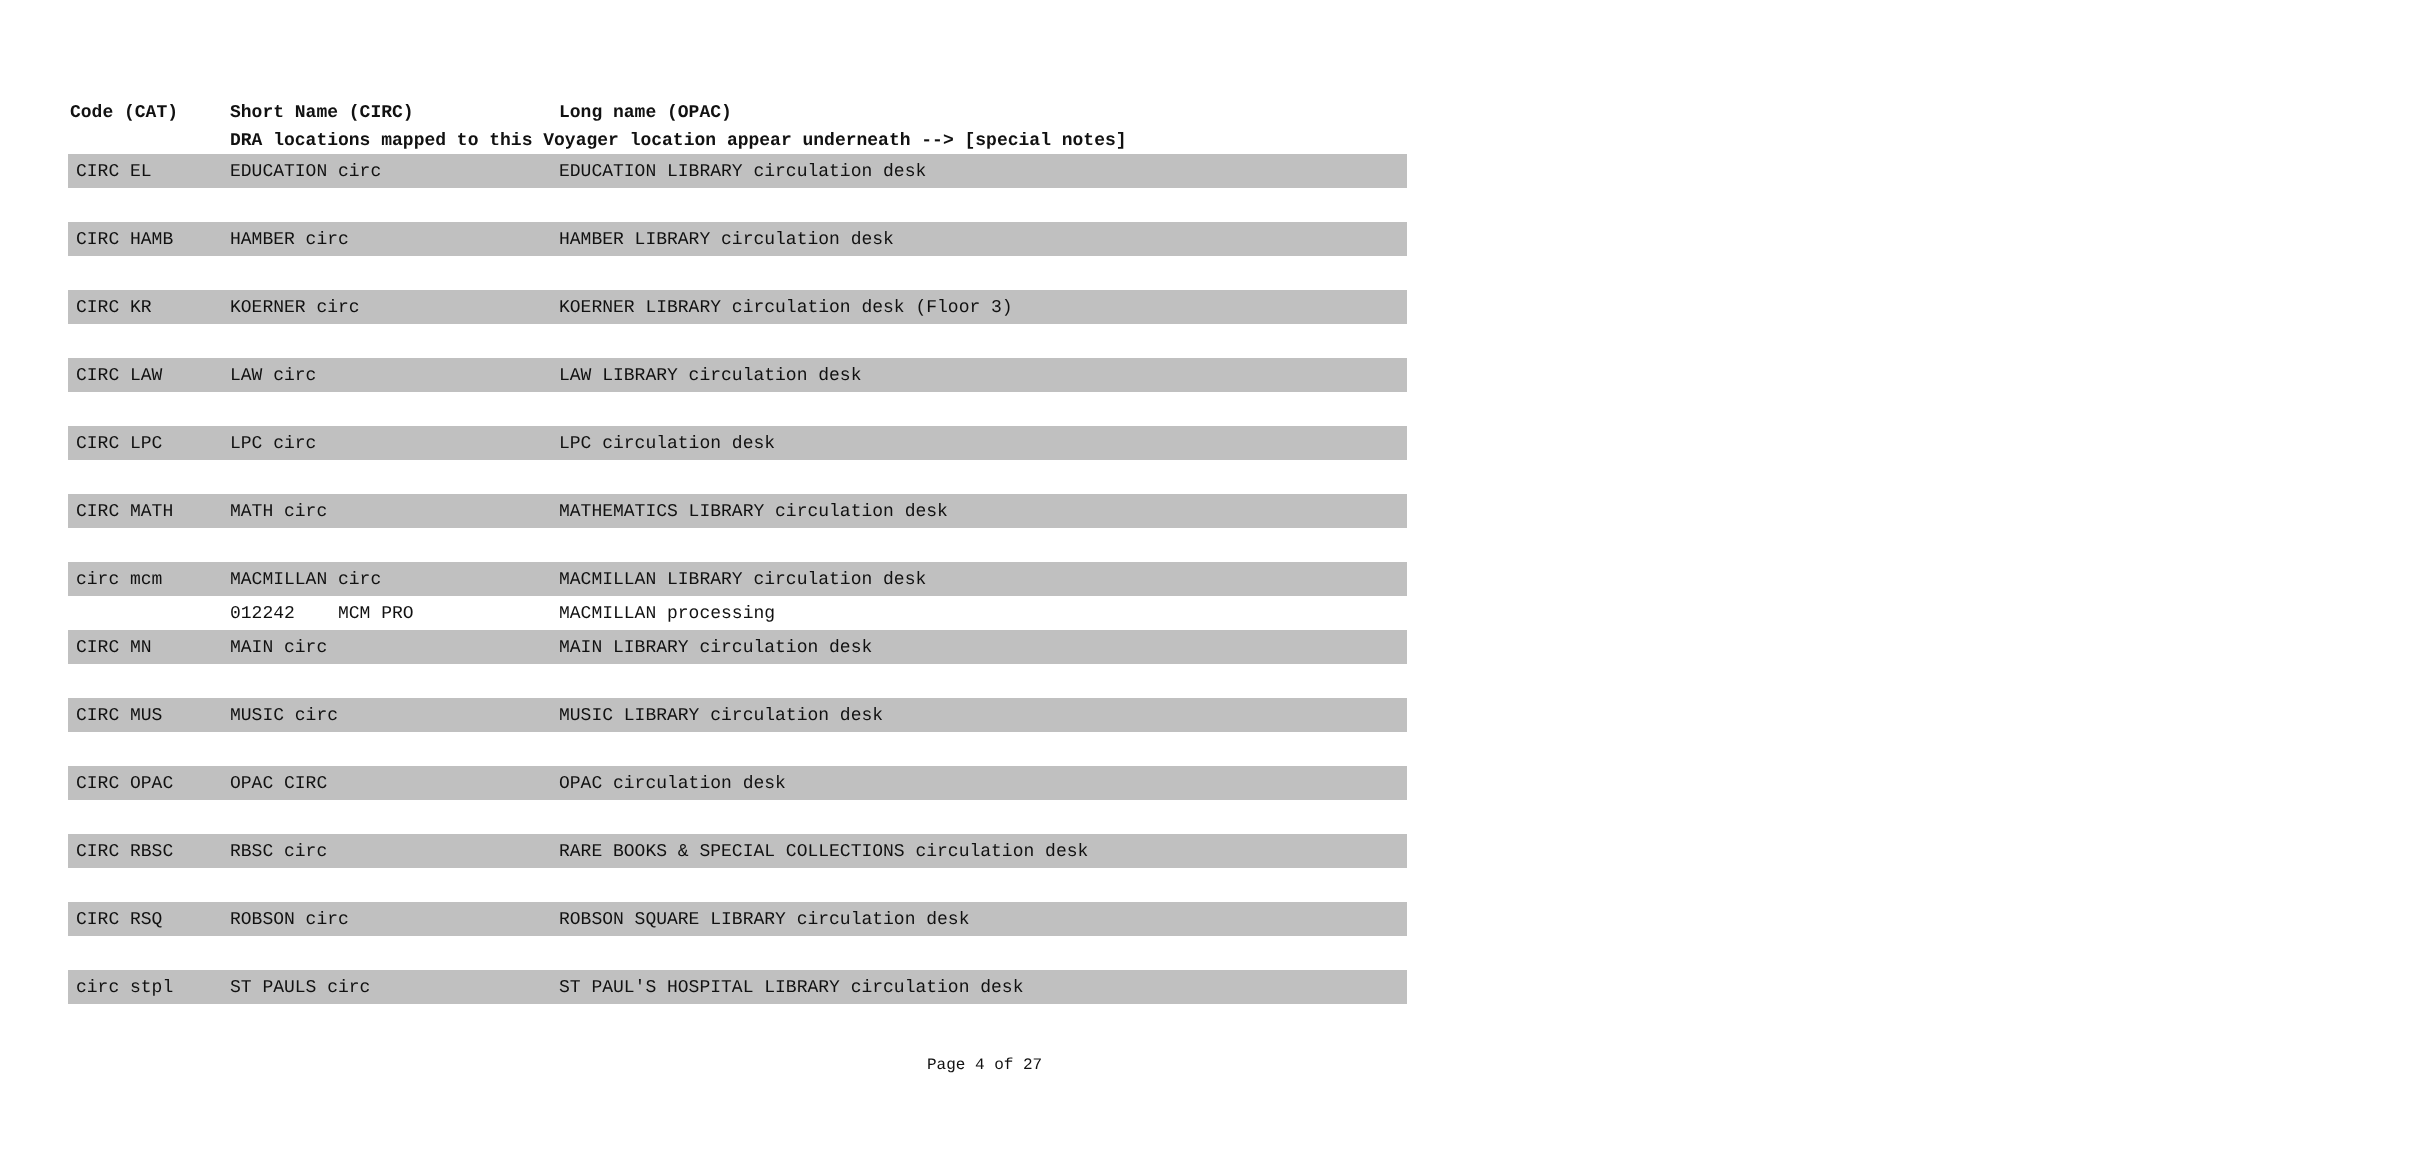| Code (CAT) | Short Name (CIRC) | Long name (OPAC) |
| --- | --- | --- |
| | DRA locations mapped to this Voyager location appear underneath --> [special notes] | |
| CIRC EL | EDUCATION circ | EDUCATION LIBRARY circulation desk |
| CIRC HAMB | HAMBER circ | HAMBER LIBRARY circulation desk |
| CIRC KR | KOERNER circ | KOERNER LIBRARY circulation desk (Floor 3) |
| CIRC LAW | LAW circ | LAW LIBRARY circulation desk |
| CIRC LPC | LPC circ | LPC circulation desk |
| CIRC MATH | MATH circ | MATHEMATICS LIBRARY circulation desk |
| circ mcm | MACMILLAN circ | MACMILLAN LIBRARY circulation desk |
| | 012242 MCM PRO | MACMILLAN processing |
| CIRC MN | MAIN circ | MAIN LIBRARY circulation desk |
| CIRC MUS | MUSIC circ | MUSIC LIBRARY circulation desk |
| CIRC OPAC | OPAC CIRC | OPAC circulation desk |
| CIRC RBSC | RBSC circ | RARE BOOKS & SPECIAL COLLECTIONS circulation desk |
| CIRC RSQ | ROBSON circ | ROBSON SQUARE LIBRARY circulation desk |
| circ stpl | ST PAULS circ | ST PAUL'S HOSPITAL LIBRARY circulation desk |
Page 4 of 27